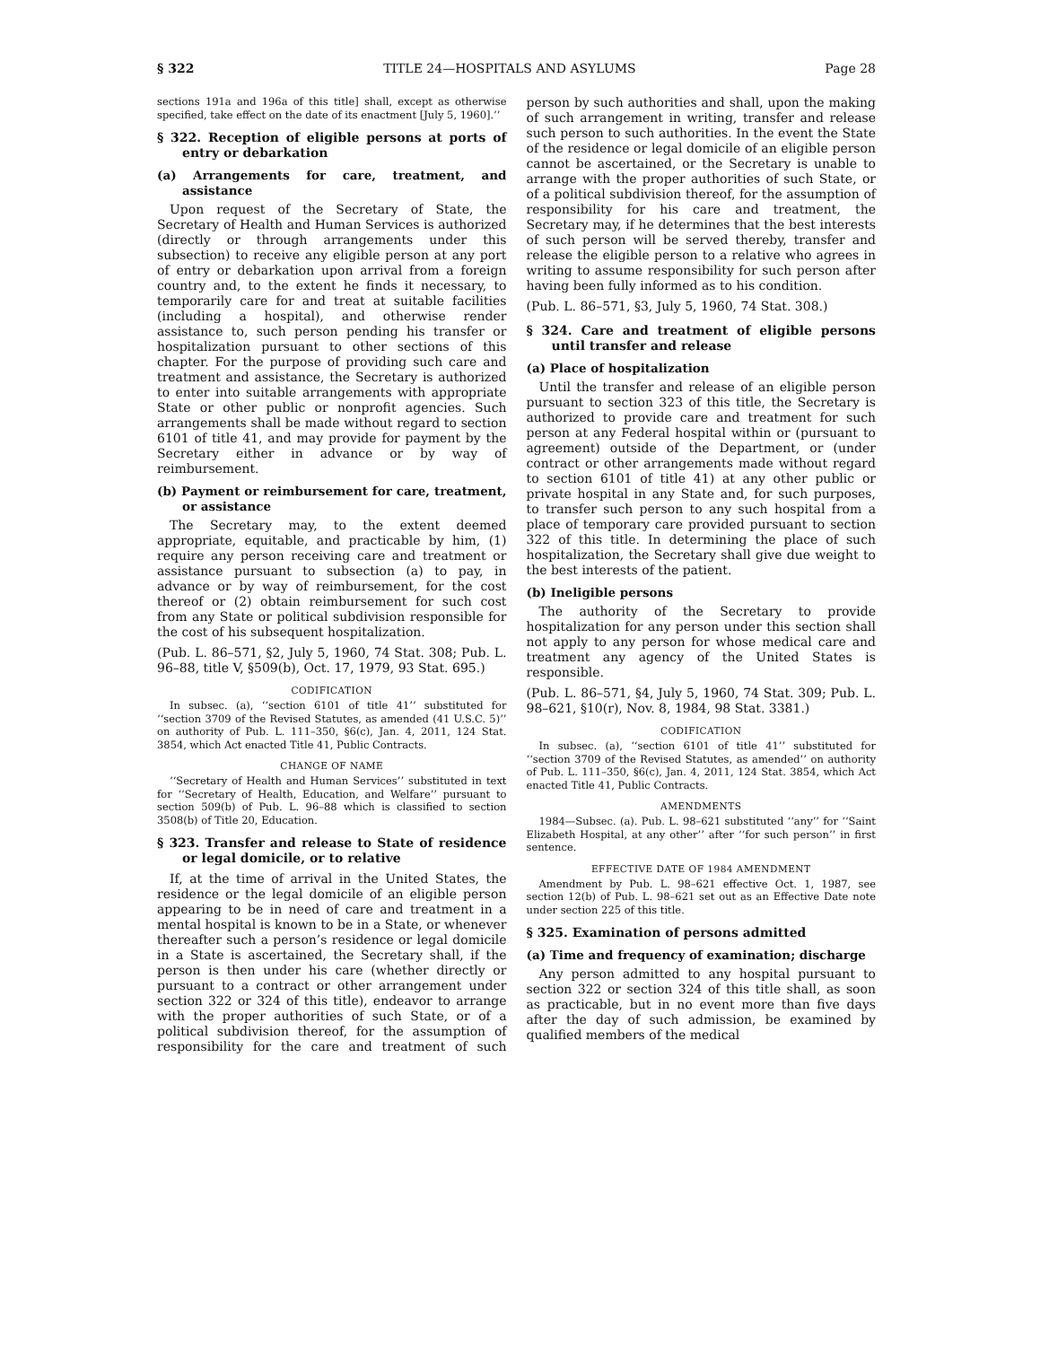§ 322 TITLE 24—HOSPITALS AND ASYLUMS Page 28
sections 191a and 196a of this title] shall, except as otherwise specified, take effect on the date of its enactment [July 5, 1960].’’
§ 322. Reception of eligible persons at ports of entry or debarkation
(a) Arrangements for care, treatment, and assistance
Upon request of the Secretary of State, the Secretary of Health and Human Services is authorized (directly or through arrangements under this subsection) to receive any eligible person at any port of entry or debarkation upon arrival from a foreign country and, to the extent he finds it necessary, to temporarily care for and treat at suitable facilities (including a hospital), and otherwise render assistance to, such person pending his transfer or hospitalization pursuant to other sections of this chapter. For the purpose of providing such care and treatment and assistance, the Secretary is authorized to enter into suitable arrangements with appropriate State or other public or nonprofit agencies. Such arrangements shall be made without regard to section 6101 of title 41, and may provide for payment by the Secretary either in advance or by way of reimbursement.
(b) Payment or reimbursement for care, treatment, or assistance
The Secretary may, to the extent deemed appropriate, equitable, and practicable by him, (1) require any person receiving care and treatment or assistance pursuant to subsection (a) to pay, in advance or by way of reimbursement, for the cost thereof or (2) obtain reimbursement for such cost from any State or political subdivision responsible for the cost of his subsequent hospitalization.
(Pub. L. 86–571, §2, July 5, 1960, 74 Stat. 308; Pub. L. 96–88, title V, §509(b), Oct. 17, 1979, 93 Stat. 695.)
CODIFICATION
In subsec. (a), ‘‘section 6101 of title 41’’ substituted for ‘‘section 3709 of the Revised Statutes, as amended (41 U.S.C. 5)’’ on authority of Pub. L. 111–350, §6(c), Jan. 4, 2011, 124 Stat. 3854, which Act enacted Title 41, Public Contracts.
CHANGE OF NAME
‘‘Secretary of Health and Human Services’’ substituted in text for ‘‘Secretary of Health, Education, and Welfare’’ pursuant to section 509(b) of Pub. L. 96–88 which is classified to section 3508(b) of Title 20, Education.
§ 323. Transfer and release to State of residence or legal domicile, or to relative
If, at the time of arrival in the United States, the residence or the legal domicile of an eligible person appearing to be in need of care and treatment in a mental hospital is known to be in a State, or whenever thereafter such a person’s residence or legal domicile in a State is ascertained, the Secretary shall, if the person is then under his care (whether directly or pursuant to a contract or other arrangement under section 322 or 324 of this title), endeavor to arrange with the proper authorities of such State, or of a political subdivision thereof, for the assumption of responsibility for the care and treatment of such person by such authorities and shall, upon the making of such arrangement in writing, transfer and release such person to such authorities. In the event the State of the residence or legal domicile of an eligible person cannot be ascertained, or the Secretary is unable to arrange with the proper authorities of such State, or of a political subdivision thereof, for the assumption of responsibility for his care and treatment, the Secretary may, if he determines that the best interests of such person will be served thereby, transfer and release the eligible person to a relative who agrees in writing to assume responsibility for such person after having been fully informed as to his condition.
(Pub. L. 86–571, §3, July 5, 1960, 74 Stat. 308.)
§ 324. Care and treatment of eligible persons until transfer and release
(a) Place of hospitalization
Until the transfer and release of an eligible person pursuant to section 323 of this title, the Secretary is authorized to provide care and treatment for such person at any Federal hospital within or (pursuant to agreement) outside of the Department, or (under contract or other arrangements made without regard to section 6101 of title 41) at any other public or private hospital in any State and, for such purposes, to transfer such person to any such hospital from a place of temporary care provided pursuant to section 322 of this title. In determining the place of such hospitalization, the Secretary shall give due weight to the best interests of the patient.
(b) Ineligible persons
The authority of the Secretary to provide hospitalization for any person under this section shall not apply to any person for whose medical care and treatment any agency of the United States is responsible.
(Pub. L. 86–571, §4, July 5, 1960, 74 Stat. 309; Pub. L. 98–621, §10(r), Nov. 8, 1984, 98 Stat. 3381.)
CODIFICATION
In subsec. (a), ‘‘section 6101 of title 41’’ substituted for ‘‘section 3709 of the Revised Statutes, as amended’’ on authority of Pub. L. 111–350, §6(c), Jan. 4, 2011, 124 Stat. 3854, which Act enacted Title 41, Public Contracts.
AMENDMENTS
1984—Subsec. (a). Pub. L. 98–621 substituted ‘‘any’’ for ‘‘Saint Elizabeth Hospital, at any other’’ after ‘‘for such person’’ in first sentence.
EFFECTIVE DATE OF 1984 AMENDMENT
Amendment by Pub. L. 98–621 effective Oct. 1, 1987, see section 12(b) of Pub. L. 98–621 set out as an Effective Date note under section 225 of this title.
§ 325. Examination of persons admitted
(a) Time and frequency of examination; discharge
Any person admitted to any hospital pursuant to section 322 or section 324 of this title shall, as soon as practicable, but in no event more than five days after the day of such admission, be examined by qualified members of the medical